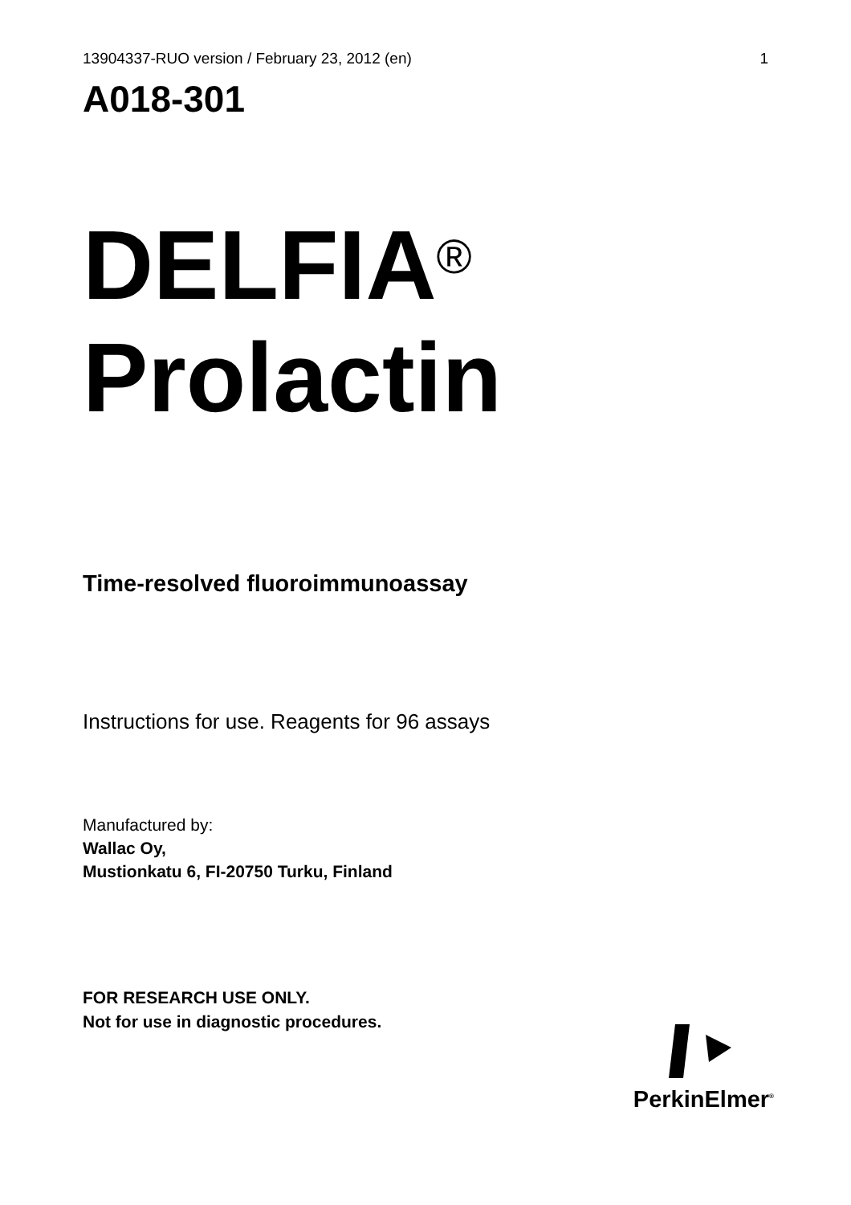13904337-RUO version / February 23, 2012 (en) 1
A018-301
DELFIA<sup>®</sup>
Prolactin
Time-resolved fluoroimmunoassay
Instructions for use. Reagents for 96 assays
Manufactured by:
Wallac Oy,
Mustionkatu 6, FI-20750 Turku, Finland
FOR RESEARCH USE ONLY.
Not for use in diagnostic procedures.
PerkinElmer<sup>®</sup>